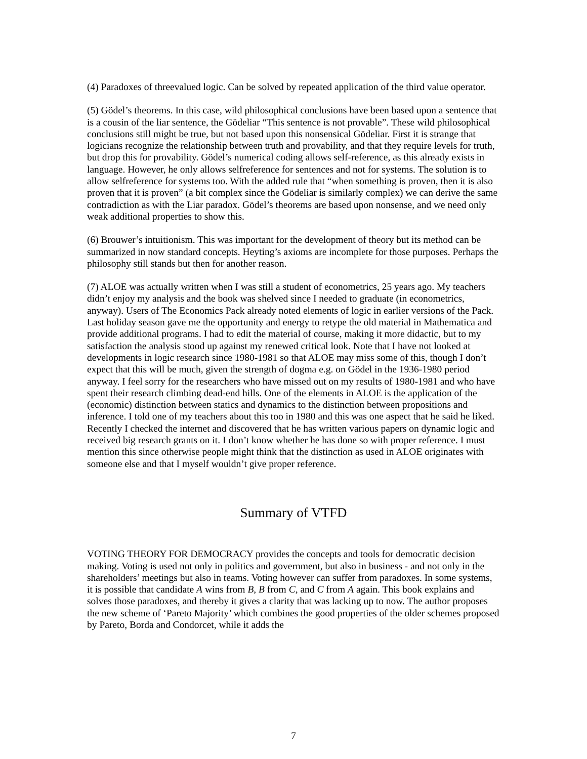(4) Paradoxes of threevalued logic. Can be solved by repeated application of the third value operator.
(5) Gödel’s theorems. In this case, wild philosophical conclusions have been based upon a sentence that is a cousin of the liar sentence, the Gödeliar “This sentence is not provable”. These wild philosophical conclusions still might be true, but not based upon this nonsensical Gödeliar. First it is strange that logicians recognize the relationship between truth and provability, and that they require levels for truth, but drop this for provability. Gödel’s numerical coding allows self-reference, as this already exists in language. However, he only allows selfreference for sentences and not for systems. The solution is to allow selfreference for systems too. With the added rule that “when something is proven, then it is also proven that it is proven” (a bit complex since the Gödeliar is similarly complex) we can derive the same contradiction as with the Liar paradox. Gödel’s theorems are based upon nonsense, and we need only weak additional properties to show this.
(6) Brouwer’s intuitionism. This was important for the development of theory but its method can be summarized in now standard concepts. Heyting’s axioms are incomplete for those purposes. Perhaps the philosophy still stands but then for another reason.
(7) ALOE was actually written when I was still a student of econometrics, 25 years ago. My teachers didn’t enjoy my analysis and the book was shelved since I needed to graduate (in econometrics, anyway). Users of The Economics Pack already noted elements of logic in earlier versions of the Pack. Last holiday season gave me the opportunity and energy to retype the old material in Mathematica and provide additional programs. I had to edit the material of course, making it more didactic, but to my satisfaction the analysis stood up against my renewed critical look. Note that I have not looked at developments in logic research since 1980-1981 so that ALOE may miss some of this, though I don’t expect that this will be much, given the strength of dogma e.g. on Gödel in the 1936-1980 period anyway. I feel sorry for the researchers who have missed out on my results of 1980-1981 and who have spent their research climbing dead-end hills. One of the elements in ALOE is the application of the (economic) distinction between statics and dynamics to the distinction between propositions and inference. I told one of my teachers about this too in 1980 and this was one aspect that he said he liked. Recently I checked the internet and discovered that he has written various papers on dynamic logic and received big research grants on it. I don’t know whether he has done so with proper reference. I must mention this since otherwise people might think that the distinction as used in ALOE originates with someone else and that I myself wouldn’t give proper reference.
Summary of VTFD
VOTING THEORY FOR DEMOCRACY provides the concepts and tools for democratic decision making. Voting is used not only in politics and government, but also in business - and not only in the shareholders’ meetings but also in teams. Voting however can suffer from paradoxes. In some systems, it is possible that candidate A wins from B, B from C, and C from A again. This book explains and solves those paradoxes, and thereby it gives a clarity that was lacking up to now. The author proposes the new scheme of ‘Pareto Majority’ which combines the good properties of the older schemes proposed by Pareto, Borda and Condorcet, while it adds the
7